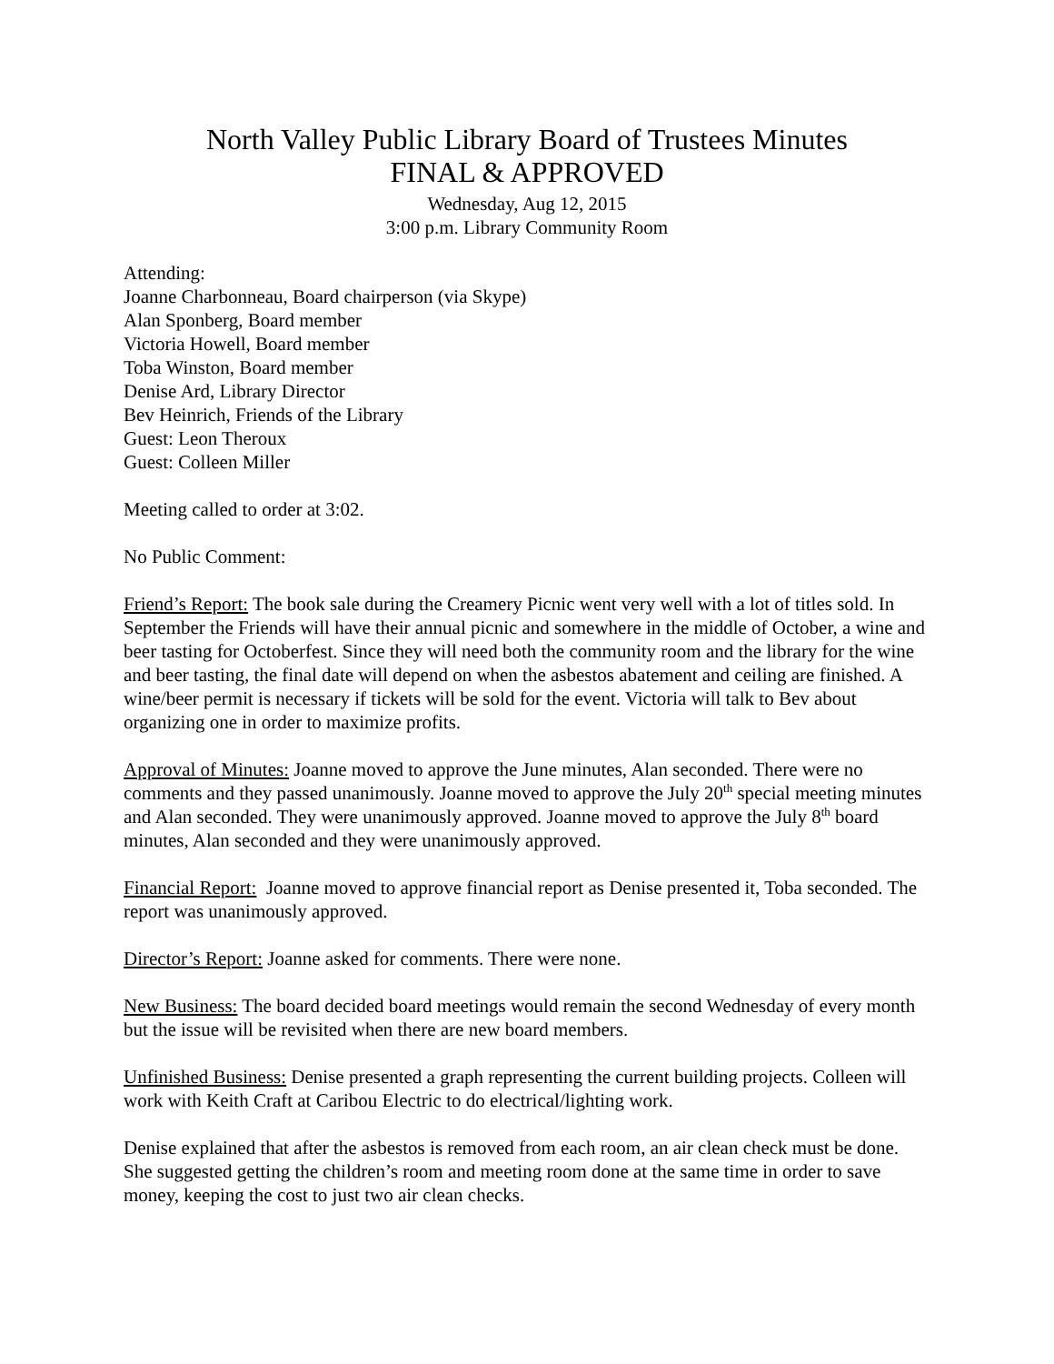North Valley Public Library Board of Trustees Minutes
FINAL & APPROVED
Wednesday, Aug 12, 2015
3:00 p.m. Library Community Room
Attending:
Joanne Charbonneau, Board chairperson (via Skype)
Alan Sponberg, Board member
Victoria Howell, Board member
Toba Winston, Board member
Denise Ard, Library Director
Bev Heinrich, Friends of the Library
Guest: Leon Theroux
Guest: Colleen Miller
Meeting called to order at 3:02.
No Public Comment:
Friend’s Report: The book sale during the Creamery Picnic went very well with a lot of titles sold. In September the Friends will have their annual picnic and somewhere in the middle of October, a wine and beer tasting for Octoberfest. Since they will need both the community room and the library for the wine and beer tasting, the final date will depend on when the asbestos abatement and ceiling are finished. A wine/beer permit is necessary if tickets will be sold for the event. Victoria will talk to Bev about organizing one in order to maximize profits.
Approval of Minutes: Joanne moved to approve the June minutes, Alan seconded. There were no comments and they passed unanimously. Joanne moved to approve the July 20<sup>th</sup> special meeting minutes and Alan seconded. They were unanimously approved. Joanne moved to approve the July 8<sup>th</sup> board minutes, Alan seconded and they were unanimously approved.
Financial Report: Joanne moved to approve financial report as Denise presented it, Toba seconded. The report was unanimously approved.
Director’s Report: Joanne asked for comments. There were none.
New Business: The board decided board meetings would remain the second Wednesday of every month but the issue will be revisited when there are new board members.
Unfinished Business: Denise presented a graph representing the current building projects. Colleen will work with Keith Craft at Caribou Electric to do electrical/lighting work.
Denise explained that after the asbestos is removed from each room, an air clean check must be done. She suggested getting the children’s room and meeting room done at the same time in order to save money, keeping the cost to just two air clean checks.